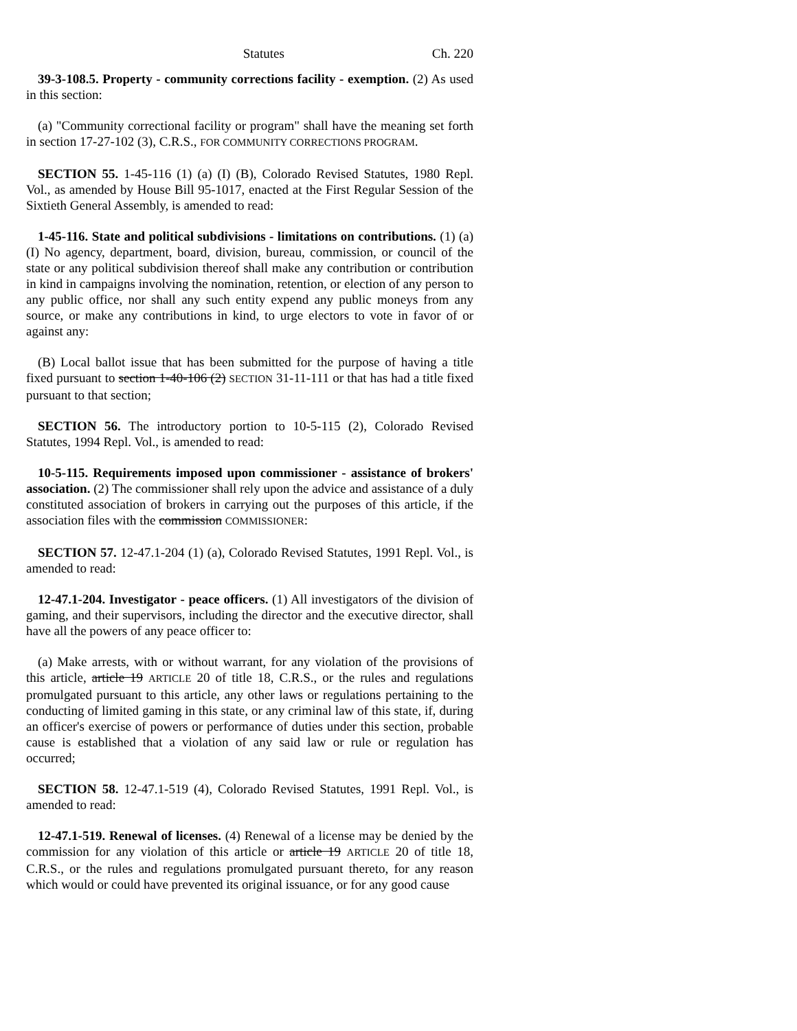Statutes Ch. 220
39-3-108.5. Property - community corrections facility - exemption. (2) As used in this section:
(a) "Community correctional facility or program" shall have the meaning set forth in section 17-27-102 (3), C.R.S., FOR COMMUNITY CORRECTIONS PROGRAM.
SECTION 55. 1-45-116 (1) (a) (I) (B), Colorado Revised Statutes, 1980 Repl. Vol., as amended by House Bill 95-1017, enacted at the First Regular Session of the Sixtieth General Assembly, is amended to read:
1-45-116. State and political subdivisions - limitations on contributions. (1) (a) (I) No agency, department, board, division, bureau, commission, or council of the state or any political subdivision thereof shall make any contribution or contribution in kind in campaigns involving the nomination, retention, or election of any person to any public office, nor shall any such entity expend any public moneys from any source, or make any contributions in kind, to urge electors to vote in favor of or against any:
(B) Local ballot issue that has been submitted for the purpose of having a title fixed pursuant to section 1-40-106 (2) SECTION 31-11-111 or that has had a title fixed pursuant to that section;
SECTION 56. The introductory portion to 10-5-115 (2), Colorado Revised Statutes, 1994 Repl. Vol., is amended to read:
10-5-115. Requirements imposed upon commissioner - assistance of brokers' association. (2) The commissioner shall rely upon the advice and assistance of a duly constituted association of brokers in carrying out the purposes of this article, if the association files with the commission COMMISSIONER:
SECTION 57. 12-47.1-204 (1) (a), Colorado Revised Statutes, 1991 Repl. Vol., is amended to read:
12-47.1-204. Investigator - peace officers. (1) All investigators of the division of gaming, and their supervisors, including the director and the executive director, shall have all the powers of any peace officer to:
(a) Make arrests, with or without warrant, for any violation of the provisions of this article, article 19 ARTICLE 20 of title 18, C.R.S., or the rules and regulations promulgated pursuant to this article, any other laws or regulations pertaining to the conducting of limited gaming in this state, or any criminal law of this state, if, during an officer's exercise of powers or performance of duties under this section, probable cause is established that a violation of any said law or rule or regulation has occurred;
SECTION 58. 12-47.1-519 (4), Colorado Revised Statutes, 1991 Repl. Vol., is amended to read:
12-47.1-519. Renewal of licenses. (4) Renewal of a license may be denied by the commission for any violation of this article or article 19 ARTICLE 20 of title 18, C.R.S., or the rules and regulations promulgated pursuant thereto, for any reason which would or could have prevented its original issuance, or for any good cause